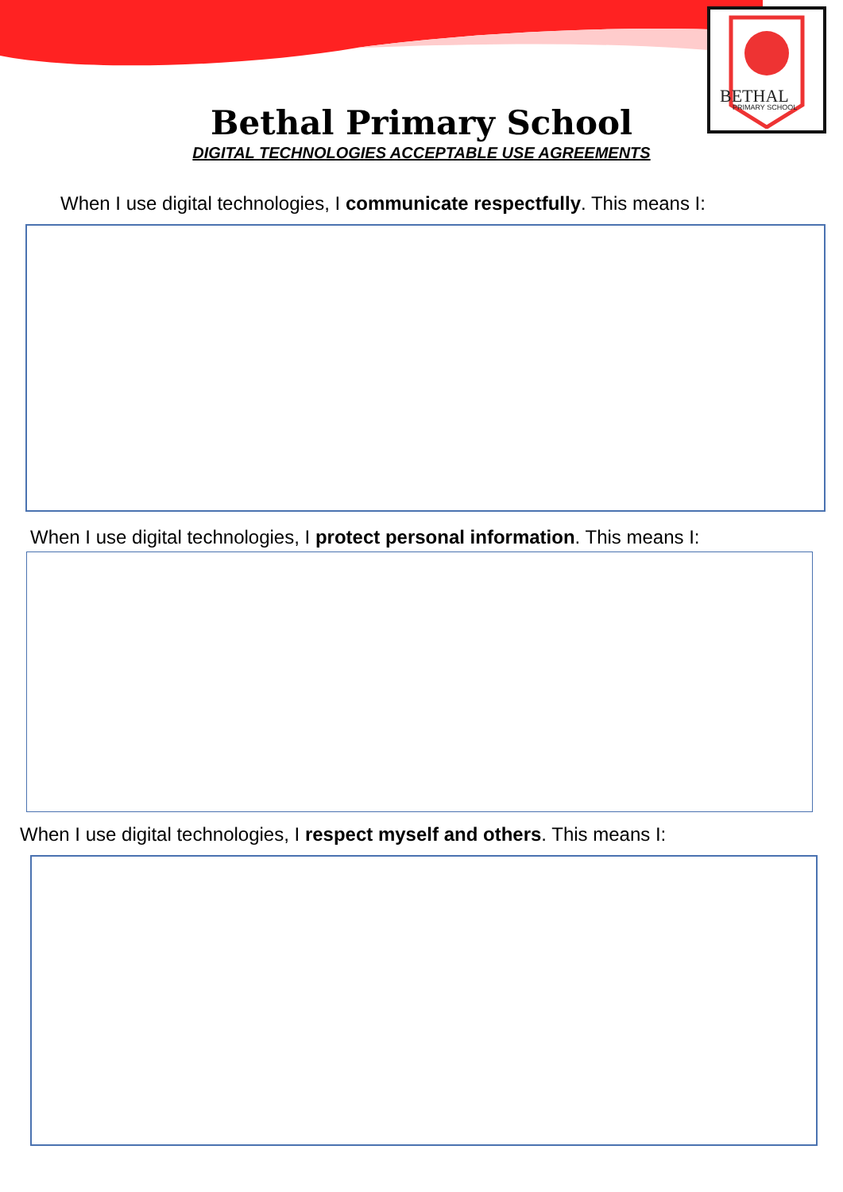BETHAL
PRIMARY SCHOOL
Bethal Primary School
DIGITAL TECHNOLOGIES ACCEPTABLE USE AGREEMENTS
When I use digital technologies, I communicate respectfully. This means I:
When I use digital technologies, I protect personal information. This means I:
When I use digital technologies, I respect myself and others. This means I: